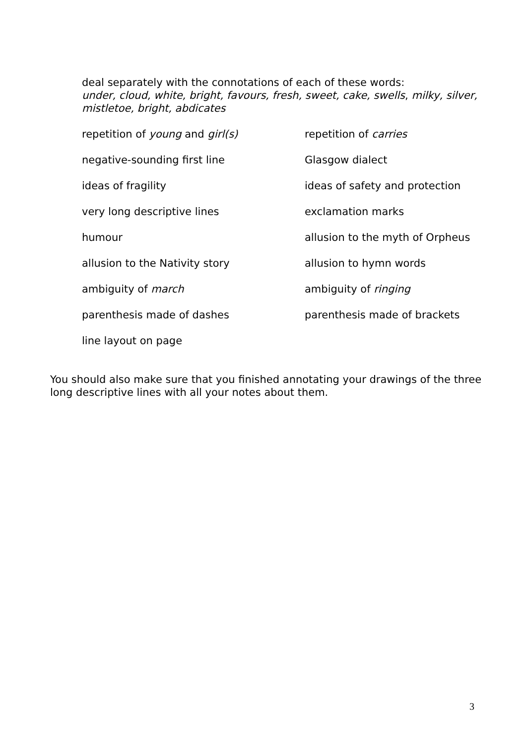deal separately with the connotations of each of these words:
under, cloud, white, bright, favours, fresh, sweet, cake, swells, milky, silver, mistletoe, bright, abdicates
repetition of young and girl(s)
repetition of carries
negative-sounding first line
Glasgow dialect
ideas of fragility
ideas of safety and protection
very long descriptive lines
exclamation marks
humour
allusion to the myth of Orpheus
allusion to the Nativity story
allusion to hymn words
ambiguity of march
ambiguity of ringing
parenthesis made of dashes
parenthesis made of brackets
line layout on page
You should also make sure that you finished annotating your drawings of the three long descriptive lines with all your notes about them.
3